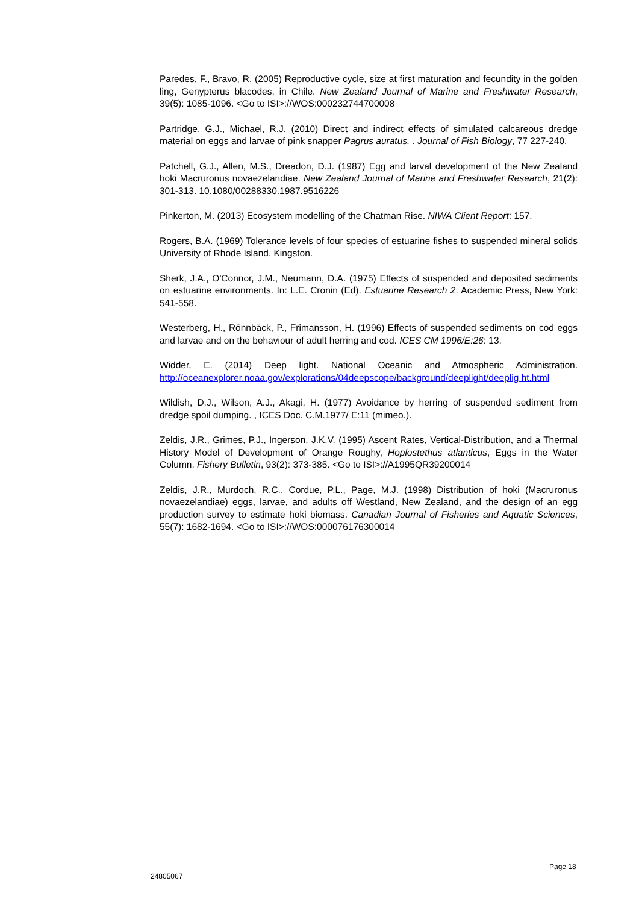Paredes, F., Bravo, R. (2005) Reproductive cycle, size at first maturation and fecundity in the golden ling, Genypterus blacodes, in Chile. New Zealand Journal of Marine and Freshwater Research, 39(5): 1085-1096. <Go to ISI>://WOS:000232744700008
Partridge, G.J., Michael, R.J. (2010) Direct and indirect effects of simulated calcareous dredge material on eggs and larvae of pink snapper Pagrus auratus. . Journal of Fish Biology, 77 227-240.
Patchell, G.J., Allen, M.S., Dreadon, D.J. (1987) Egg and larval development of the New Zealand hoki Macruronus novaezelandiae. New Zealand Journal of Marine and Freshwater Research, 21(2): 301-313. 10.1080/00288330.1987.9516226
Pinkerton, M. (2013) Ecosystem modelling of the Chatman Rise. NIWA Client Report: 157.
Rogers, B.A. (1969) Tolerance levels of four species of estuarine fishes to suspended mineral solids University of Rhode Island, Kingston.
Sherk, J.A., O'Connor, J.M., Neumann, D.A. (1975) Effects of suspended and deposited sediments on estuarine environments. In: L.E. Cronin (Ed). Estuarine Research 2. Academic Press, New York: 541-558.
Westerberg, H., Rönnbäck, P., Frimansson, H. (1996) Effects of suspended sediments on cod eggs and larvae and on the behaviour of adult herring and cod. ICES CM 1996/E:26: 13.
Widder, E. (2014) Deep light. National Oceanic and Atmospheric Administration. http://oceanexplorer.noaa.gov/explorations/04deepscope/background/deeplight/deeplig ht.html
Wildish, D.J., Wilson, A.J., Akagi, H. (1977) Avoidance by herring of suspended sediment from dredge spoil dumping. , ICES Doc. C.M.1977/ E:11 (mimeo.).
Zeldis, J.R., Grimes, P.J., Ingerson, J.K.V. (1995) Ascent Rates, Vertical-Distribution, and a Thermal History Model of Development of Orange Roughy, Hoplostethus atlanticus, Eggs in the Water Column. Fishery Bulletin, 93(2): 373-385. <Go to ISI>://A1995QR39200014
Zeldis, J.R., Murdoch, R.C., Cordue, P.L., Page, M.J. (1998) Distribution of hoki (Macruronus novaezelandiae) eggs, larvae, and adults off Westland, New Zealand, and the design of an egg production survey to estimate hoki biomass. Canadian Journal of Fisheries and Aquatic Sciences, 55(7): 1682-1694. <Go to ISI>://WOS:000076176300014
Page 18
24805067